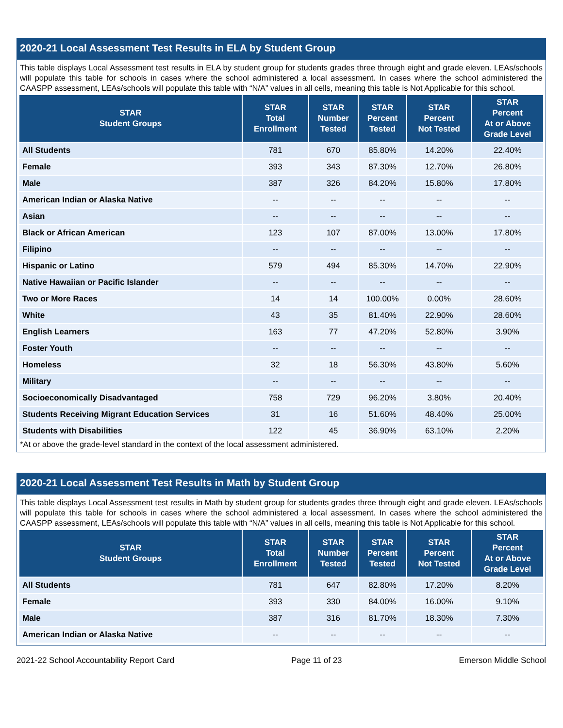2020-21 Local Assessment Test Results in ELA by Student Group
This table displays Local Assessment test results in ELA by student group for students grades three through eight and grade eleven. LEAs/schools will populate this table for schools in cases where the school administered a local assessment. In cases where the school administered the CAASPP assessment, LEAs/schools will populate this table with “N/A” values in all cells, meaning this table is Not Applicable for this school.
| STAR Student Groups | STAR Total Enrollment | STAR Number Tested | STAR Percent Tested | STAR Percent Not Tested | STAR Percent At or Above Grade Level |
| --- | --- | --- | --- | --- | --- |
| All Students | 781 | 670 | 85.80% | 14.20% | 22.40% |
| Female | 393 | 343 | 87.30% | 12.70% | 26.80% |
| Male | 387 | 326 | 84.20% | 15.80% | 17.80% |
| American Indian or Alaska Native | -- | -- | -- | -- | -- |
| Asian | -- | -- | -- | -- | -- |
| Black or African American | 123 | 107 | 87.00% | 13.00% | 17.80% |
| Filipino | -- | -- | -- | -- | -- |
| Hispanic or Latino | 579 | 494 | 85.30% | 14.70% | 22.90% |
| Native Hawaiian or Pacific Islander | -- | -- | -- | -- | -- |
| Two or More Races | 14 | 14 | 100.00% | 0.00% | 28.60% |
| White | 43 | 35 | 81.40% | 22.90% | 28.60% |
| English Learners | 163 | 77 | 47.20% | 52.80% | 3.90% |
| Foster Youth | -- | -- | -- | -- | -- |
| Homeless | 32 | 18 | 56.30% | 43.80% | 5.60% |
| Military | -- | -- | -- | -- | -- |
| Socioeconomically Disadvantaged | 758 | 729 | 96.20% | 3.80% | 20.40% |
| Students Receiving Migrant Education Services | 31 | 16 | 51.60% | 48.40% | 25.00% |
| Students with Disabilities | 122 | 45 | 36.90% | 63.10% | 2.20% |
*At or above the grade-level standard in the context of the local assessment administered.
2020-21 Local Assessment Test Results in Math by Student Group
This table displays Local Assessment test results in Math by student group for students grades three through eight and grade eleven. LEAs/schools will populate this table for schools in cases where the school administered a local assessment. In cases where the school administered the CAASPP assessment, LEAs/schools will populate this table with “N/A” values in all cells, meaning this table is Not Applicable for this school.
| STAR Student Groups | STAR Total Enrollment | STAR Number Tested | STAR Percent Tested | STAR Percent Not Tested | STAR Percent At or Above Grade Level |
| --- | --- | --- | --- | --- | --- |
| All Students | 781 | 647 | 82.80% | 17.20% | 8.20% |
| Female | 393 | 330 | 84.00% | 16.00% | 9.10% |
| Male | 387 | 316 | 81.70% | 18.30% | 7.30% |
| American Indian or Alaska Native | -- | -- | -- | -- | -- |
2021-22 School Accountability Report Card Page 11 of 23 Emerson Middle School